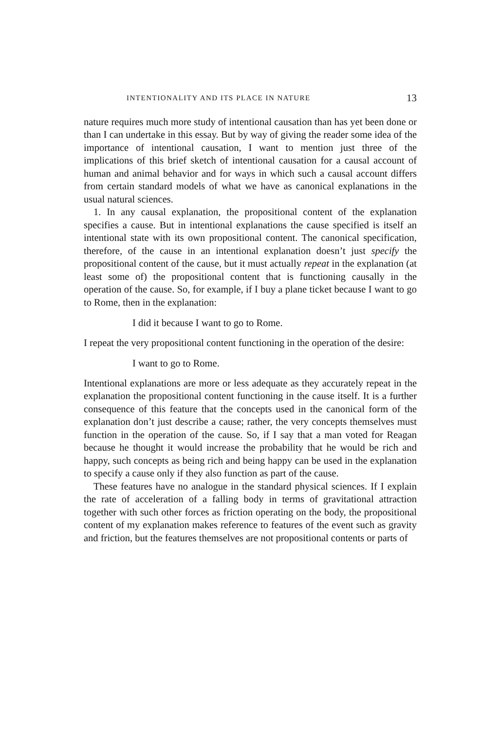INTENTIONALITY AND ITS PLACE IN NATURE 13
nature requires much more study of intentional causation than has yet been done or than I can undertake in this essay. But by way of giving the reader some idea of the importance of intentional causation, I want to mention just three of the implications of this brief sketch of intentional causation for a causal account of human and animal behavior and for ways in which such a causal account differs from certain standard models of what we have as canonical explanations in the usual natural sciences.
1. In any causal explanation, the propositional content of the explanation specifies a cause. But in intentional explanations the cause specified is itself an intentional state with its own propositional content. The canonical specification, therefore, of the cause in an intentional explanation doesn’t just specify the propositional content of the cause, but it must actually repeat in the explanation (at least some of) the propositional content that is functioning causally in the operation of the cause. So, for example, if I buy a plane ticket because I want to go to Rome, then in the explanation:
I did it because I want to go to Rome.
I repeat the very propositional content functioning in the operation of the desire:
I want to go to Rome.
Intentional explanations are more or less adequate as they accurately repeat in the explanation the propositional content functioning in the cause itself. It is a further consequence of this feature that the concepts used in the canonical form of the explanation don’t just describe a cause; rather, the very concepts themselves must function in the operation of the cause. So, if I say that a man voted for Reagan because he thought it would increase the probability that he would be rich and happy, such concepts as being rich and being happy can be used in the explanation to specify a cause only if they also function as part of the cause.
These features have no analogue in the standard physical sciences. If I explain the rate of acceleration of a falling body in terms of gravitational attraction together with such other forces as friction operating on the body, the propositional content of my explanation makes reference to features of the event such as gravity and friction, but the features themselves are not propositional contents or parts of